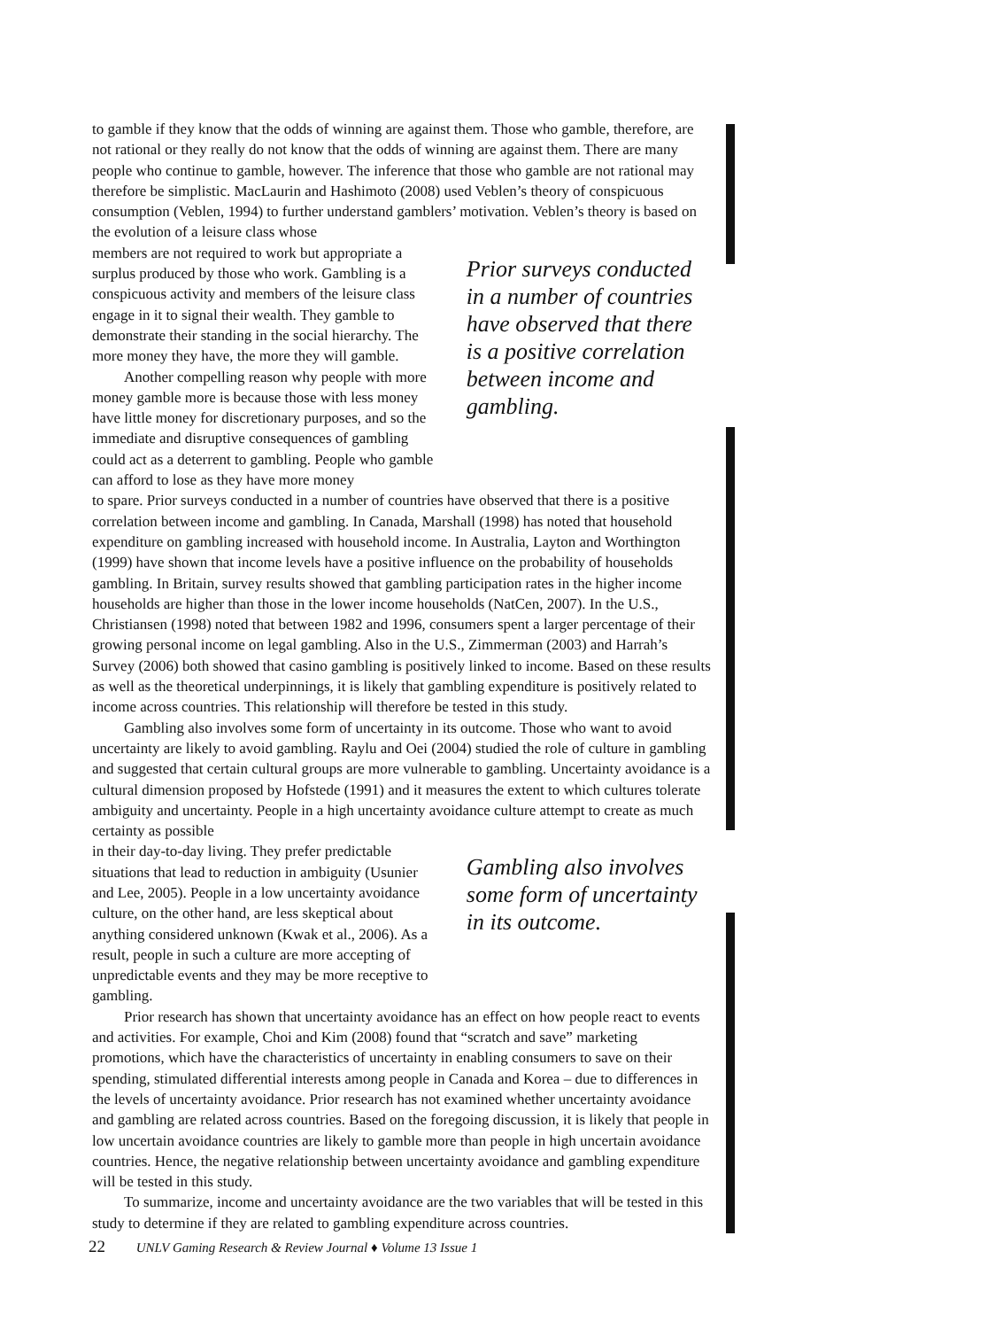to gamble if they know that the odds of winning are against them. Those who gamble, therefore, are not rational or they really do not know that the odds of winning are against them. There are many people who continue to gamble, however. The inference that those who gamble are not rational may therefore be simplistic. MacLaurin and Hashimoto (2008) used Veblen’s theory of conspicuous consumption (Veblen, 1994) to further understand gamblers’ motivation. Veblen’s theory is based on the evolution of a leisure class whose
members are not required to work but appropriate a surplus produced by those who work. Gambling is a conspicuous activity and members of the leisure class engage in it to signal their wealth. They gamble to demonstrate their standing in the social hierarchy. The more money they have, the more they will gamble.
Another compelling reason why people with more money gamble more is because those with less money have little money for discretionary purposes, and so the immediate and disruptive consequences of gambling could act as a deterrent to gambling. People who gamble can afford to lose as they have more money
Prior surveys conducted in a number of countries have observed that there is a positive correlation between income and gambling.
to spare. Prior surveys conducted in a number of countries have observed that there is a positive correlation between income and gambling. In Canada, Marshall (1998) has noted that household expenditure on gambling increased with household income. In Australia, Layton and Worthington (1999) have shown that income levels have a positive influence on the probability of households gambling. In Britain, survey results showed that gambling participation rates in the higher income households are higher than those in the lower income households (NatCen, 2007). In the U.S., Christiansen (1998) noted that between 1982 and 1996, consumers spent a larger percentage of their growing personal income on legal gambling. Also in the U.S., Zimmerman (2003) and Harrah’s Survey (2006) both showed that casino gambling is positively linked to income. Based on these results as well as the theoretical underpinnings, it is likely that gambling expenditure is positively related to income across countries. This relationship will therefore be tested in this study.
Gambling also involves some form of uncertainty in its outcome. Those who want to avoid uncertainty are likely to avoid gambling. Raylu and Oei (2004) studied the role of culture in gambling and suggested that certain cultural groups are more vulnerable to gambling. Uncertainty avoidance is a cultural dimension proposed by Hofstede (1991) and it measures the extent to which cultures tolerate ambiguity and uncertainty. People in a high uncertainty avoidance culture attempt to create as much certainty as possible
in their day-to-day living. They prefer predictable situations that lead to reduction in ambiguity (Usunier and Lee, 2005). People in a low uncertainty avoidance culture, on the other hand, are less skeptical about anything considered unknown (Kwak et al., 2006). As a result, people in such a culture are more accepting of unpredictable events and they may be more receptive to gambling.
Gambling also involves some form of uncertainty in its outcome.
Prior research has shown that uncertainty avoidance has an effect on how people react to events and activities. For example, Choi and Kim (2008) found that “scratch and save” marketing promotions, which have the characteristics of uncertainty in enabling consumers to save on their spending, stimulated differential interests among people in Canada and Korea – due to differences in the levels of uncertainty avoidance. Prior research has not examined whether uncertainty avoidance and gambling are related across countries. Based on the foregoing discussion, it is likely that people in low uncertain avoidance countries are likely to gamble more than people in high uncertain avoidance countries. Hence, the negative relationship between uncertainty avoidance and gambling expenditure will be tested in this study.
To summarize, income and uncertainty avoidance are the two variables that will be tested in this study to determine if they are related to gambling expenditure across countries.
22 UNLV Gaming Research & Review Journal ♦ Volume 13 Issue 1